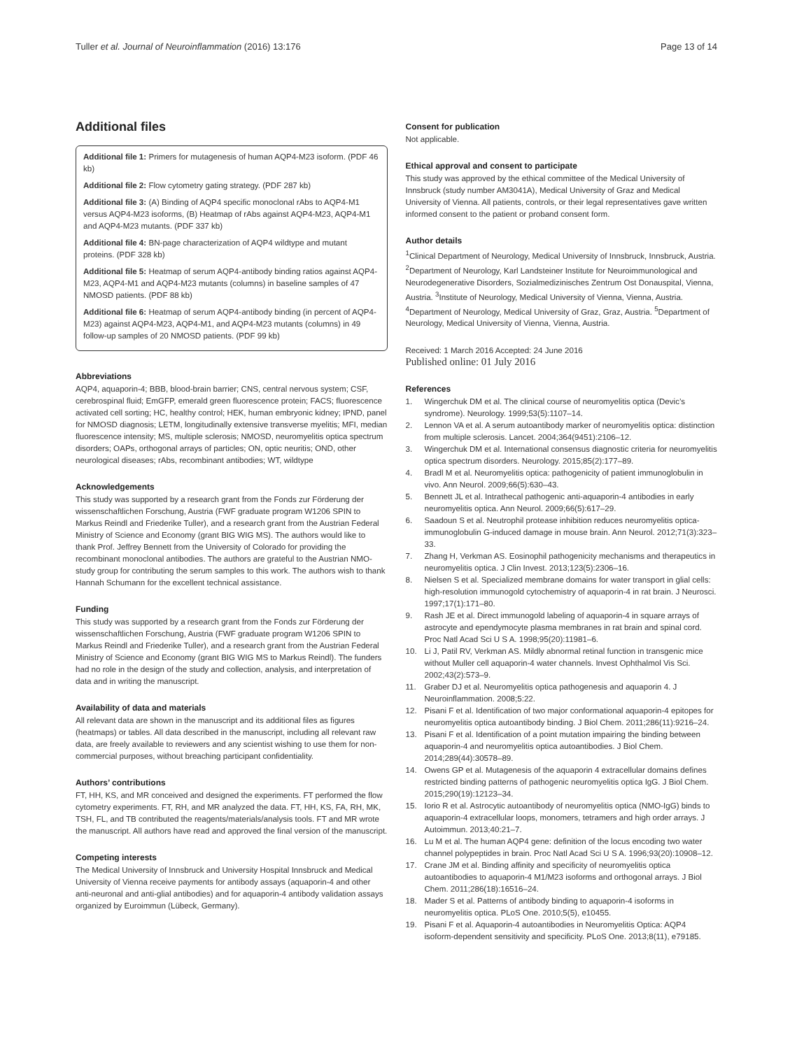Tuller et al. Journal of Neuroinflammation (2016) 13:176
Page 13 of 14
Additional files
Additional file 1: Primers for mutagenesis of human AQP4-M23 isoform. (PDF 46 kb)
Additional file 2: Flow cytometry gating strategy. (PDF 287 kb)
Additional file 3: (A) Binding of AQP4 specific monoclonal rAbs to AQP4-M1 versus AQP4-M23 isoforms, (B) Heatmap of rAbs against AQP4-M23, AQP4-M1 and AQP4-M23 mutants. (PDF 337 kb)
Additional file 4: BN-page characterization of AQP4 wildtype and mutant proteins. (PDF 328 kb)
Additional file 5: Heatmap of serum AQP4-antibody binding ratios against AQP4-M23, AQP4-M1 and AQP4-M23 mutants (columns) in baseline samples of 47 NMOSD patients. (PDF 88 kb)
Additional file 6: Heatmap of serum AQP4-antibody binding (in percent of AQP4-M23) against AQP4-M23, AQP4-M1, and AQP4-M23 mutants (columns) in 49 follow-up samples of 20 NMOSD patients. (PDF 99 kb)
Abbreviations
AQP4, aquaporin-4; BBB, blood-brain barrier; CNS, central nervous system; CSF, cerebrospinal fluid; EmGFP, emerald green fluorescence protein; FACS; fluorescence activated cell sorting; HC, healthy control; HEK, human embryonic kidney; IPND, panel for NMOSD diagnosis; LETM, longitudinally extensive transverse myelitis; MFI, median fluorescence intensity; MS, multiple sclerosis; NMOSD, neuromyelitis optica spectrum disorders; OAPs, orthogonal arrays of particles; ON, optic neuritis; OND, other neurological diseases; rAbs, recombinant antibodies; WT, wildtype
Acknowledgements
This study was supported by a research grant from the Fonds zur Förderung der wissenschaftlichen Forschung, Austria (FWF graduate program W1206 SPIN to Markus Reindl and Friederike Tuller), and a research grant from the Austrian Federal Ministry of Science and Economy (grant BIG WIG MS). The authors would like to thank Prof. Jeffrey Bennett from the University of Colorado for providing the recombinant monoclonal antibodies. The authors are grateful to the Austrian NMO-study group for contributing the serum samples to this work. The authors wish to thank Hannah Schumann for the excellent technical assistance.
Funding
This study was supported by a research grant from the Fonds zur Förderung der wissenschaftlichen Forschung, Austria (FWF graduate program W1206 SPIN to Markus Reindl and Friederike Tuller), and a research grant from the Austrian Federal Ministry of Science and Economy (grant BIG WIG MS to Markus Reindl). The funders had no role in the design of the study and collection, analysis, and interpretation of data and in writing the manuscript.
Availability of data and materials
All relevant data are shown in the manuscript and its additional files as figures (heatmaps) or tables. All data described in the manuscript, including all relevant raw data, are freely available to reviewers and any scientist wishing to use them for non-commercial purposes, without breaching participant confidentiality.
Authors’ contributions
FT, HH, KS, and MR conceived and designed the experiments. FT performed the flow cytometry experiments. FT, RH, and MR analyzed the data. FT, HH, KS, FA, RH, MK, TSH, FL, and TB contributed the reagents/materials/analysis tools. FT and MR wrote the manuscript. All authors have read and approved the final version of the manuscript.
Competing interests
The Medical University of Innsbruck and University Hospital Innsbruck and Medical University of Vienna receive payments for antibody assays (aquaporin-4 and other anti-neuronal and anti-glial antibodies) and for aquaporin-4 antibody validation assays organized by Euroimmun (Lübeck, Germany).
Consent for publication
Not applicable.
Ethical approval and consent to participate
This study was approved by the ethical committee of the Medical University of Innsbruck (study number AM3041A), Medical University of Graz and Medical University of Vienna. All patients, controls, or their legal representatives gave written informed consent to the patient or proband consent form.
Author details
<sup>1</sup> Clinical Department of Neurology, Medical University of Innsbruck, Innsbruck, Austria. <sup>2</sup>Department of Neurology, Karl Landsteiner Institute for Neuroimmunological and Neurodegenerative Disorders, Sozialmedizinisches Zentrum Ost Donauspital, Vienna, Austria. <sup>3</sup>Institute of Neurology, Medical University of Vienna, Vienna, Austria. <sup>4</sup>Department of Neurology, Medical University of Graz, Graz, Austria. <sup>5</sup>Department of Neurology, Medical University of Vienna, Vienna, Austria.
Received: 1 March 2016 Accepted: 24 June 2016
Published online: 01 July 2016
References
1. Wingerchuk DM et al. The clinical course of neuromyelitis optica (Devic’s syndrome). Neurology. 1999;53(5):1107–14.
2. Lennon VA et al. A serum autoantibody marker of neuromyelitis optica: distinction from multiple sclerosis. Lancet. 2004;364(9451):2106–12.
3. Wingerchuk DM et al. International consensus diagnostic criteria for neuromyelitis optica spectrum disorders. Neurology. 2015;85(2):177–89.
4. Bradl M et al. Neuromyelitis optica: pathogenicity of patient immunoglobulin in vivo. Ann Neurol. 2009;66(5):630–43.
5. Bennett JL et al. Intrathecal pathogenic anti-aquaporin-4 antibodies in early neuromyelitis optica. Ann Neurol. 2009;66(5):617–29.
6. Saadoun S et al. Neutrophil protease inhibition reduces neuromyelitis optica-immunoglobulin G-induced damage in mouse brain. Ann Neurol. 2012;71(3):323–33.
7. Zhang H, Verkman AS. Eosinophil pathogenicity mechanisms and therapeutics in neuromyelitis optica. J Clin Invest. 2013;123(5):2306–16.
8. Nielsen S et al. Specialized membrane domains for water transport in glial cells: high-resolution immunogold cytochemistry of aquaporin-4 in rat brain. J Neurosci. 1997;17(1):171–80.
9. Rash JE et al. Direct immunogold labeling of aquaporin-4 in square arrays of astrocyte and ependymocyte plasma membranes in rat brain and spinal cord. Proc Natl Acad Sci U S A. 1998;95(20):11981–6.
10. Li J, Patil RV, Verkman AS. Mildly abnormal retinal function in transgenic mice without Muller cell aquaporin-4 water channels. Invest Ophthalmol Vis Sci. 2002;43(2):573–9.
11. Graber DJ et al. Neuromyelitis optica pathogenesis and aquaporin 4. J Neuroinflammation. 2008;5:22.
12. Pisani F et al. Identification of two major conformational aquaporin-4 epitopes for neuromyelitis optica autoantibody binding. J Biol Chem. 2011;286(11):9216–24.
13. Pisani F et al. Identification of a point mutation impairing the binding between aquaporin-4 and neuromyelitis optica autoantibodies. J Biol Chem. 2014;289(44):30578–89.
14. Owens GP et al. Mutagenesis of the aquaporin 4 extracellular domains defines restricted binding patterns of pathogenic neuromyelitis optica IgG. J Biol Chem. 2015;290(19):12123–34.
15. Iorio R et al. Astrocytic autoantibody of neuromyelitis optica (NMO-IgG) binds to aquaporin-4 extracellular loops, monomers, tetramers and high order arrays. J Autoimmun. 2013;40:21–7.
16. Lu M et al. The human AQP4 gene: definition of the locus encoding two water channel polypeptides in brain. Proc Natl Acad Sci U S A. 1996;93(20):10908–12.
17. Crane JM et al. Binding affinity and specificity of neuromyelitis optica autoantibodies to aquaporin-4 M1/M23 isoforms and orthogonal arrays. J Biol Chem. 2011;286(18):16516–24.
18. Mader S et al. Patterns of antibody binding to aquaporin-4 isoforms in neuromyelitis optica. PLoS One. 2010;5(5), e10455.
19. Pisani F et al. Aquaporin-4 autoantibodies in Neuromyelitis Optica: AQP4 isoform-dependent sensitivity and specificity. PLoS One. 2013;8(11), e79185.